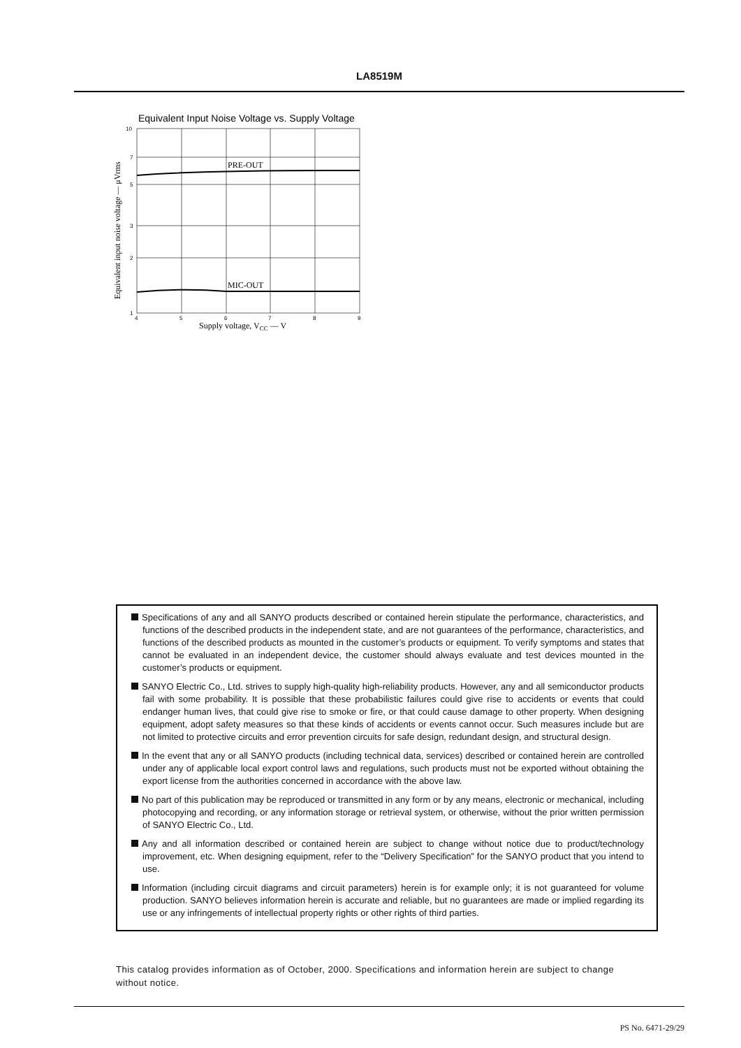LA8519M
Equivalent Input Noise Voltage vs. Supply Voltage
PRE-OUT
MIC-OUT
10
7
5
3
2
1
4
5
6
7
8
9
Supply voltage, VCC — V
Equivalent input noise voltage — μVrms
Specifications of any and all SANYO products described or contained herein stipulate the performance, characteristics, and functions of the described products in the independent state, and are not guarantees of the performance, characteristics, and functions of the described products as mounted in the customer’s products or equipment. To verify symptoms and states that cannot be evaluated in an independent device, the customer should always evaluate and test devices mounted in the customer’s products or equipment.
SANYO Electric Co., Ltd. strives to supply high-quality high-reliability products. However, any and all semiconductor products fail with some probability. It is possible that these probabilistic failures could give rise to accidents or events that could endanger human lives, that could give rise to smoke or fire, or that could cause damage to other property. When designing equipment, adopt safety measures so that these kinds of accidents or events cannot occur. Such measures include but are not limited to protective circuits and error prevention circuits for safe design, redundant design, and structural design.
In the event that any or all SANYO products (including technical data, services) described or contained herein are controlled under any of applicable local export control laws and regulations, such products must not be exported without obtaining the export license from the authorities concerned in accordance with the above law.
No part of this publication may be reproduced or transmitted in any form or by any means, electronic or mechanical, including photocopying and recording, or any information storage or retrieval system, or otherwise, without the prior written permission of SANYO Electric Co., Ltd.
Any and all information described or contained herein are subject to change without notice due to product/technology improvement, etc. When designing equipment, refer to the “Delivery Specification” for the SANYO product that you intend to use.
Information (including circuit diagrams and circuit parameters) herein is for example only; it is not guaranteed for volume production. SANYO believes information herein is accurate and reliable, but no guarantees are made or implied regarding its use or any infringements of intellectual property rights or other rights of third parties.
This catalog provides information as of October, 2000. Specifications and information herein are subject to change without notice.
PS No. 6471-29/29